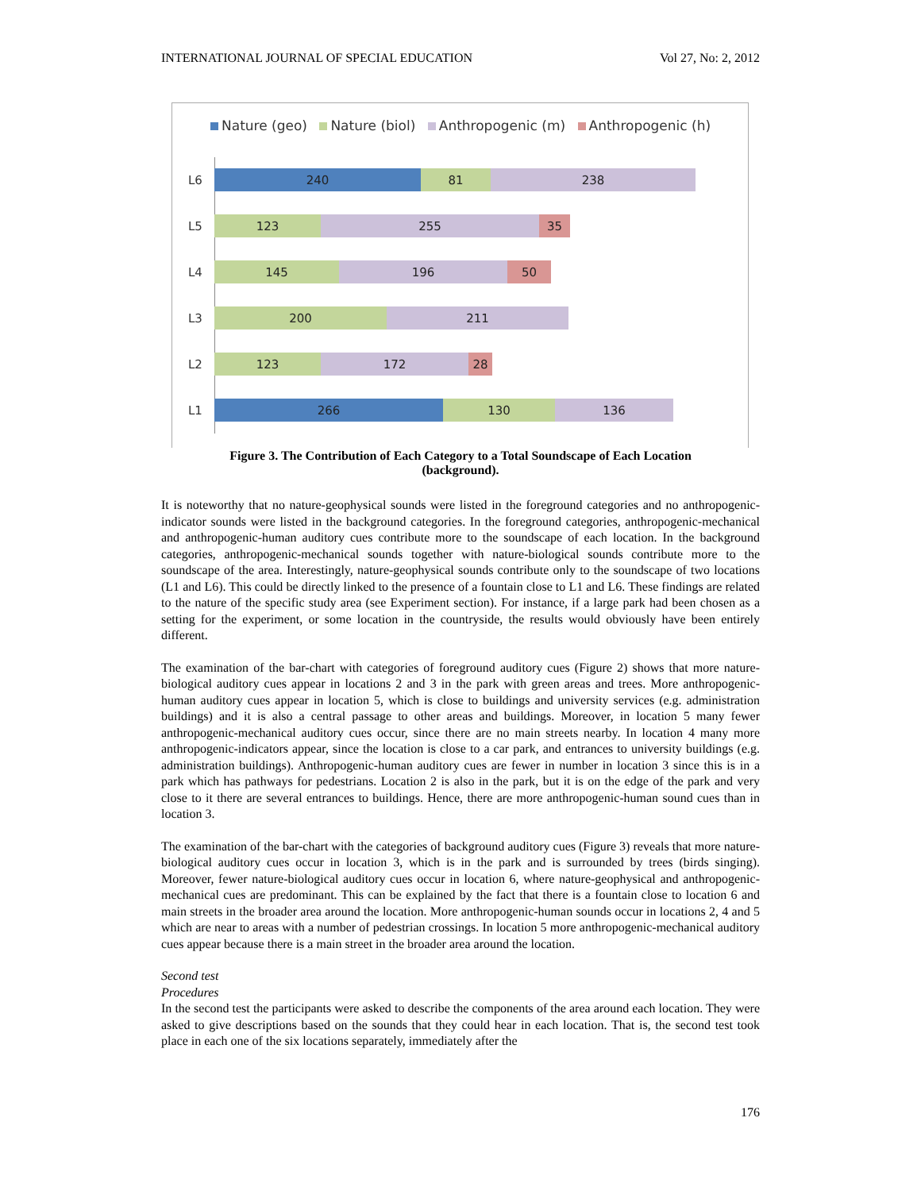INTERNATIONAL JOURNAL OF SPECIAL EDUCATION Vol 27, No: 2, 2012
Nature (geo) Nature (biol) Anthropogenic (m) Anthropogenic (h)
L6
240 81 238
L5
123 255 35
L4
145 196 50
L3
200 211
L2
123 172 28
L1
266 130 136
Figure 3. The Contribution of Each Category to a Total Soundscape of Each Location
(background).
It is noteworthy that no nature-geophysical sounds were listed in the foreground categories and no anthropogenic-indicator sounds were listed in the background categories. In the foreground categories, anthropogenic-mechanical and anthropogenic-human auditory cues contribute more to the soundscape of each location. In the background categories, anthropogenic-mechanical sounds together with nature-biological sounds contribute more to the soundscape of the area. Interestingly, nature-geophysical sounds contribute only to the soundscape of two locations (L1 and L6). This could be directly linked to the presence of a fountain close to L1 and L6. These findings are related to the nature of the specific study area (see Experiment section). For instance, if a large park had been chosen as a setting for the experiment, or some location in the countryside, the results would obviously have been entirely different.
The examination of the bar-chart with categories of foreground auditory cues (Figure 2) shows that more nature-biological auditory cues appear in locations 2 and 3 in the park with green areas and trees. More anthropogenic-human auditory cues appear in location 5, which is close to buildings and university services (e.g. administration buildings) and it is also a central passage to other areas and buildings. Moreover, in location 5 many fewer anthropogenic-mechanical auditory cues occur, since there are no main streets nearby. In location 4 many more anthropogenic-indicators appear, since the location is close to a car park, and entrances to university buildings (e.g. administration buildings). Anthropogenic-human auditory cues are fewer in number in location 3 since this is in a park which has pathways for pedestrians. Location 2 is also in the park, but it is on the edge of the park and very close to it there are several entrances to buildings. Hence, there are more anthropogenic-human sound cues than in location 3.
The examination of the bar-chart with the categories of background auditory cues (Figure 3) reveals that more nature-biological auditory cues occur in location 3, which is in the park and is surrounded by trees (birds singing). Moreover, fewer nature-biological auditory cues occur in location 6, where nature-geophysical and anthropogenic-mechanical cues are predominant. This can be explained by the fact that there is a fountain close to location 6 and main streets in the broader area around the location. More anthropogenic-human sounds occur in locations 2, 4 and 5 which are near to areas with a number of pedestrian crossings. In location 5 more anthropogenic-mechanical auditory cues appear because there is a main street in the broader area around the location.
Second test
Procedures
In the second test the participants were asked to describe the components of the area around each location. They were asked to give descriptions based on the sounds that they could hear in each location. That is, the second test took place in each one of the six locations separately, immediately after the
176